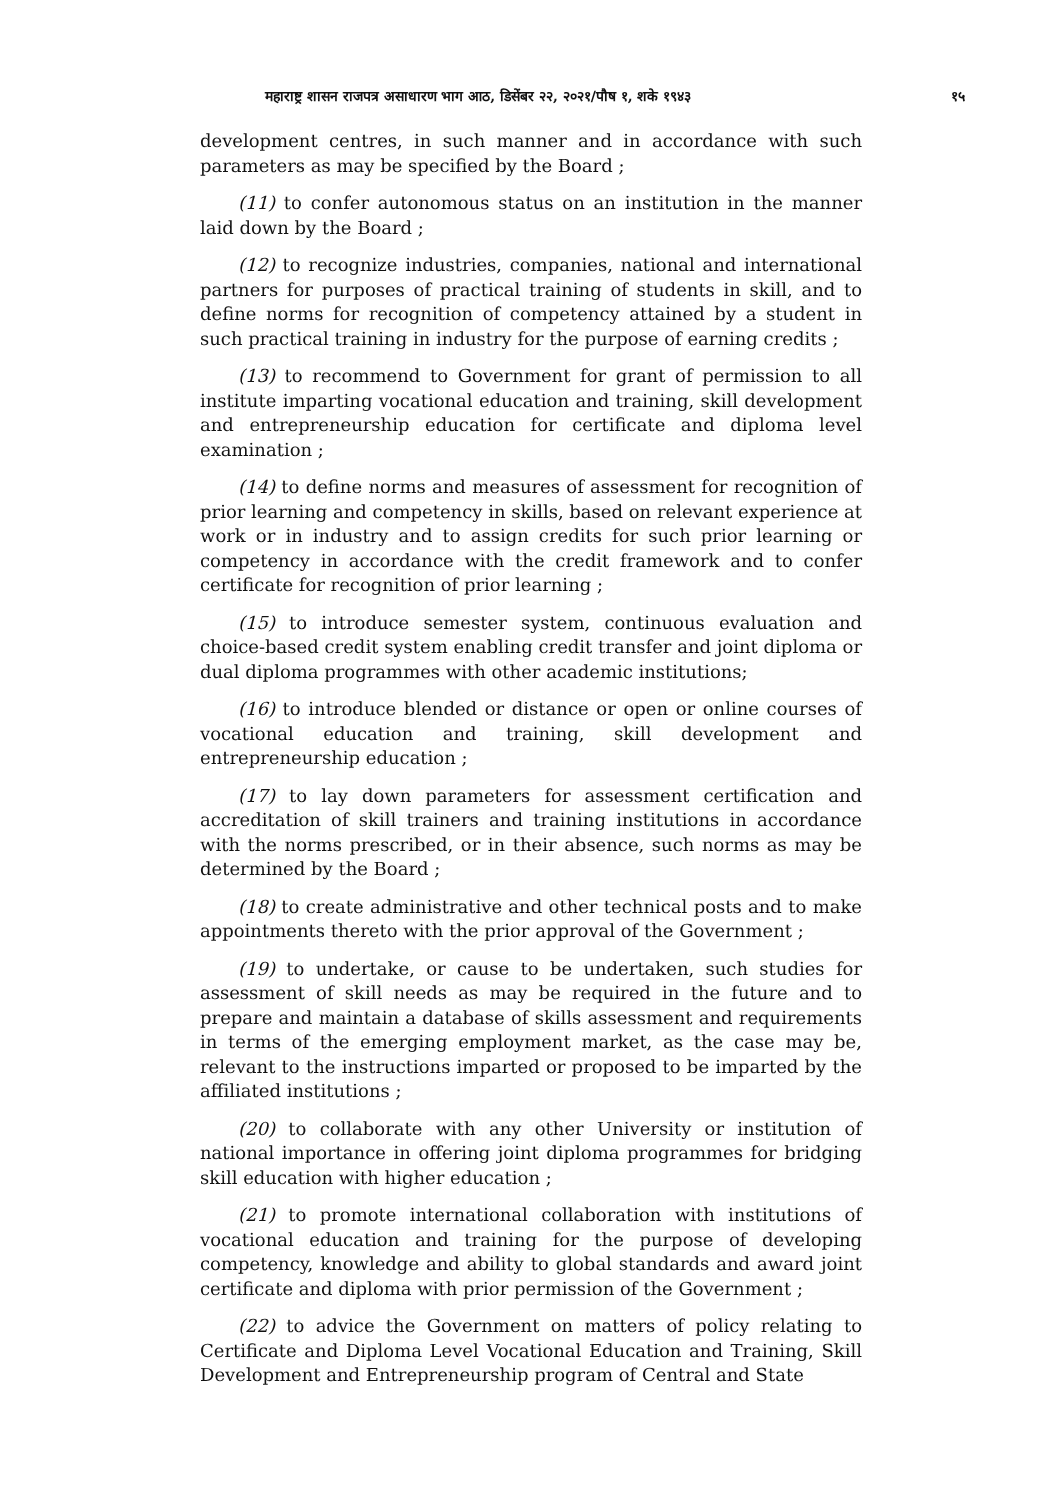महाराष्ट्र शासन राजपत्र असाधारण भाग आठ, डिसेंबर २२, २०२१/पौष १, शके १९४३ १५
development centres, in such manner and in accordance with such parameters as may be specified by the Board ;
(11) to confer autonomous status on an institution in the manner laid down by the Board ;
(12) to recognize industries, companies, national and international partners for purposes of practical training of students in skill, and to define norms for recognition of competency attained by a student in such practical training in industry for the purpose of earning credits ;
(13) to recommend to Government for grant of permission to all institute imparting vocational education and training, skill development and entrepreneurship education for certificate and diploma level examination ;
(14) to define norms and measures of assessment for recognition of prior learning and competency in skills, based on relevant experience at work or in industry and to assign credits for such prior learning or competency in accordance with the credit framework and to confer certificate for recognition of prior learning ;
(15) to introduce semester system, continuous evaluation and choice-based credit system enabling credit transfer and joint diploma or dual diploma programmes with other academic institutions;
(16) to introduce blended or distance or open or online courses of vocational education and training, skill development and entrepreneurship education ;
(17) to lay down parameters for assessment certification and accreditation of skill trainers and training institutions in accordance with the norms prescribed, or in their absence, such norms as may be determined by the Board ;
(18) to create administrative and other technical posts and to make appointments thereto with the prior approval of the Government ;
(19) to undertake, or cause to be undertaken, such studies for assessment of skill needs as may be required in the future and to prepare and maintain a database of skills assessment and requirements in terms of the emerging employment market, as the case may be, relevant to the instructions imparted or proposed to be imparted by the affiliated institutions ;
(20) to collaborate with any other University or institution of national importance in offering joint diploma programmes for bridging skill education with higher education ;
(21) to promote international collaboration with institutions of vocational education and training for the purpose of developing competency, knowledge and ability to global standards and award joint certificate and diploma with prior permission of the Government ;
(22) to advice the Government on matters of policy relating to Certificate and Diploma Level Vocational Education and Training, Skill Development and Entrepreneurship program of Central and State